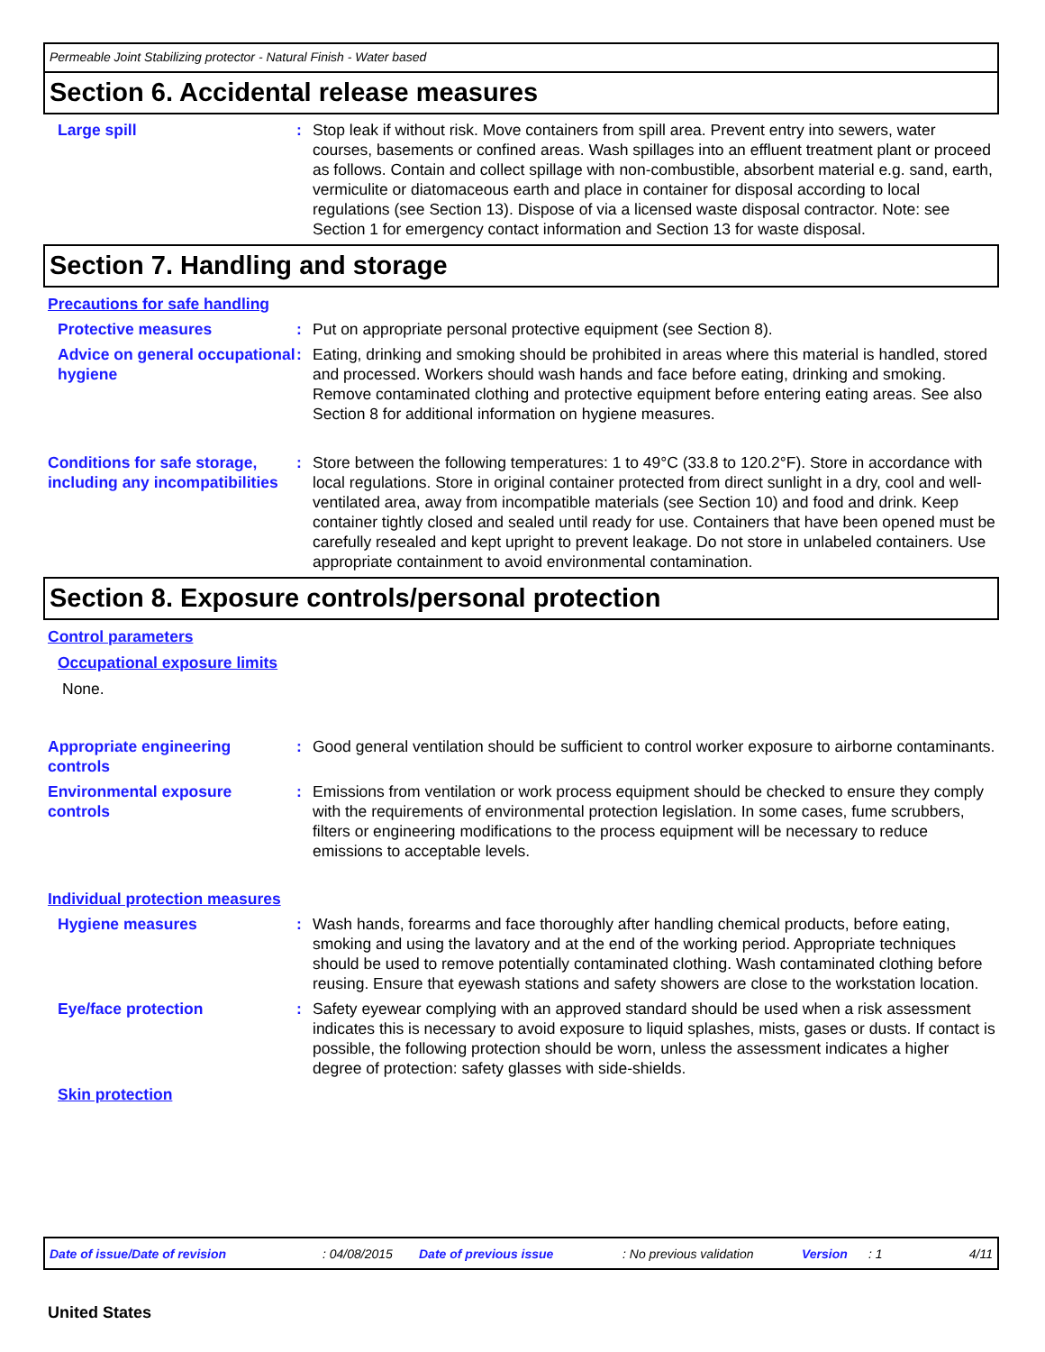Permeable Joint Stabilizing protector - Natural Finish - Water based
Section 6. Accidental release measures
Large spill : Stop leak if without risk. Move containers from spill area. Prevent entry into sewers, water courses, basements or confined areas. Wash spillages into an effluent treatment plant or proceed as follows. Contain and collect spillage with non-combustible, absorbent material e.g. sand, earth, vermiculite or diatomaceous earth and place in container for disposal according to local regulations (see Section 13). Dispose of via a licensed waste disposal contractor. Note: see Section 1 for emergency contact information and Section 13 for waste disposal.
Section 7. Handling and storage
Precautions for safe handling
Protective measures : Put on appropriate personal protective equipment (see Section 8).
Advice on general occupational hygiene
: Eating, drinking and smoking should be prohibited in areas where this material is handled, stored and processed. Workers should wash hands and face before eating, drinking and smoking. Remove contaminated clothing and protective equipment before entering eating areas. See also Section 8 for additional information on hygiene measures.
Conditions for safe storage, including any incompatibilities
: Store between the following temperatures: 1 to 49°C (33.8 to 120.2°F). Store in accordance with local regulations. Store in original container protected from direct sunlight in a dry, cool and well-ventilated area, away from incompatible materials (see Section 10) and food and drink. Keep container tightly closed and sealed until ready for use. Containers that have been opened must be carefully resealed and kept upright to prevent leakage. Do not store in unlabeled containers. Use appropriate containment to avoid environmental contamination.
Section 8. Exposure controls/personal protection
Control parameters
Occupational exposure limits
None.
Appropriate engineering controls
: Good general ventilation should be sufficient to control worker exposure to airborne contaminants.
Environmental exposure controls
: Emissions from ventilation or work process equipment should be checked to ensure they comply with the requirements of environmental protection legislation. In some cases, fume scrubbers, filters or engineering modifications to the process equipment will be necessary to reduce emissions to acceptable levels.
Individual protection measures
Hygiene measures : Wash hands, forearms and face thoroughly after handling chemical products, before eating, smoking and using the lavatory and at the end of the working period. Appropriate techniques should be used to remove potentially contaminated clothing. Wash contaminated clothing before reusing. Ensure that eyewash stations and safety showers are close to the workstation location.
Eye/face protection : Safety eyewear complying with an approved standard should be used when a risk assessment indicates this is necessary to avoid exposure to liquid splashes, mists, gases or dusts. If contact is possible, the following protection should be worn, unless the assessment indicates a higher degree of protection: safety glasses with side-shields.
Skin protection
Date of issue/Date of revision: 04/08/2015 Date of previous issue: No previous validation Version: 1 4/11
United States